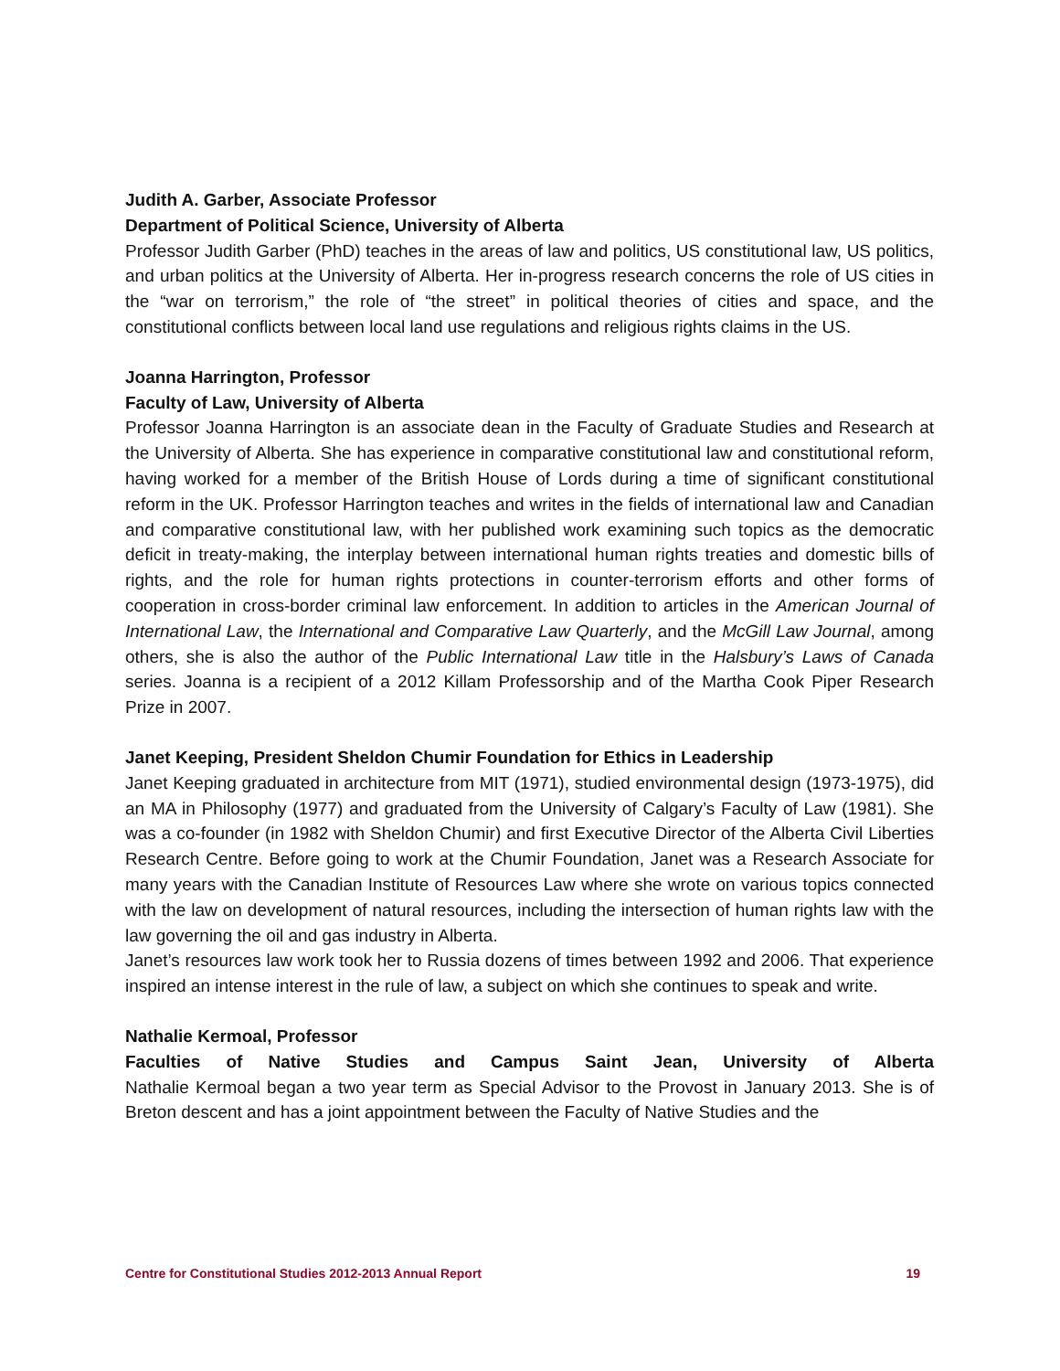Judith A. Garber, Associate Professor
Department of Political Science, University of Alberta
Professor Judith Garber (PhD) teaches in the areas of law and politics, US constitutional law, US politics, and urban politics at the University of Alberta. Her in-progress research concerns the role of US cities in the “war on terrorism,” the role of “the street” in political theories of cities and space, and the constitutional conflicts between local land use regulations and religious rights claims in the US.
Joanna Harrington, Professor
Faculty of Law, University of Alberta
Professor Joanna Harrington is an associate dean in the Faculty of Graduate Studies and Research at the University of Alberta. She has experience in comparative constitutional law and constitutional reform, having worked for a member of the British House of Lords during a time of significant constitutional reform in the UK. Professor Harrington teaches and writes in the fields of international law and Canadian and comparative constitutional law, with her published work examining such topics as the democratic deficit in treaty-making, the interplay between international human rights treaties and domestic bills of rights, and the role for human rights protections in counter-terrorism efforts and other forms of cooperation in cross-border criminal law enforcement. In addition to articles in the American Journal of International Law, the International and Comparative Law Quarterly, and the McGill Law Journal, among others, she is also the author of the Public International Law title in the Halsbury’s Laws of Canada series. Joanna is a recipient of a 2012 Killam Professorship and of the Martha Cook Piper Research Prize in 2007.
Janet Keeping, President Sheldon Chumir Foundation for Ethics in Leadership
Janet Keeping graduated in architecture from MIT (1971), studied environmental design (1973-1975), did an MA in Philosophy (1977) and graduated from the University of Calgary’s Faculty of Law (1981). She was a co-founder (in 1982 with Sheldon Chumir) and first Executive Director of the Alberta Civil Liberties Research Centre. Before going to work at the Chumir Foundation, Janet was a Research Associate for many years with the Canadian Institute of Resources Law where she wrote on various topics connected with the law on development of natural resources, including the intersection of human rights law with the law governing the oil and gas industry in Alberta.
Janet’s resources law work took her to Russia dozens of times between 1992 and 2006. That experience inspired an intense interest in the rule of law, a subject on which she continues to speak and write.
Nathalie Kermoal, Professor
Faculties of Native Studies and Campus Saint Jean, University of Alberta
Nathalie Kermoal began a two year term as Special Advisor to the Provost in January 2013. She is of Breton descent and has a joint appointment between the Faculty of Native Studies and the
Centre for Constitutional Studies 2012-2013 Annual Report 19